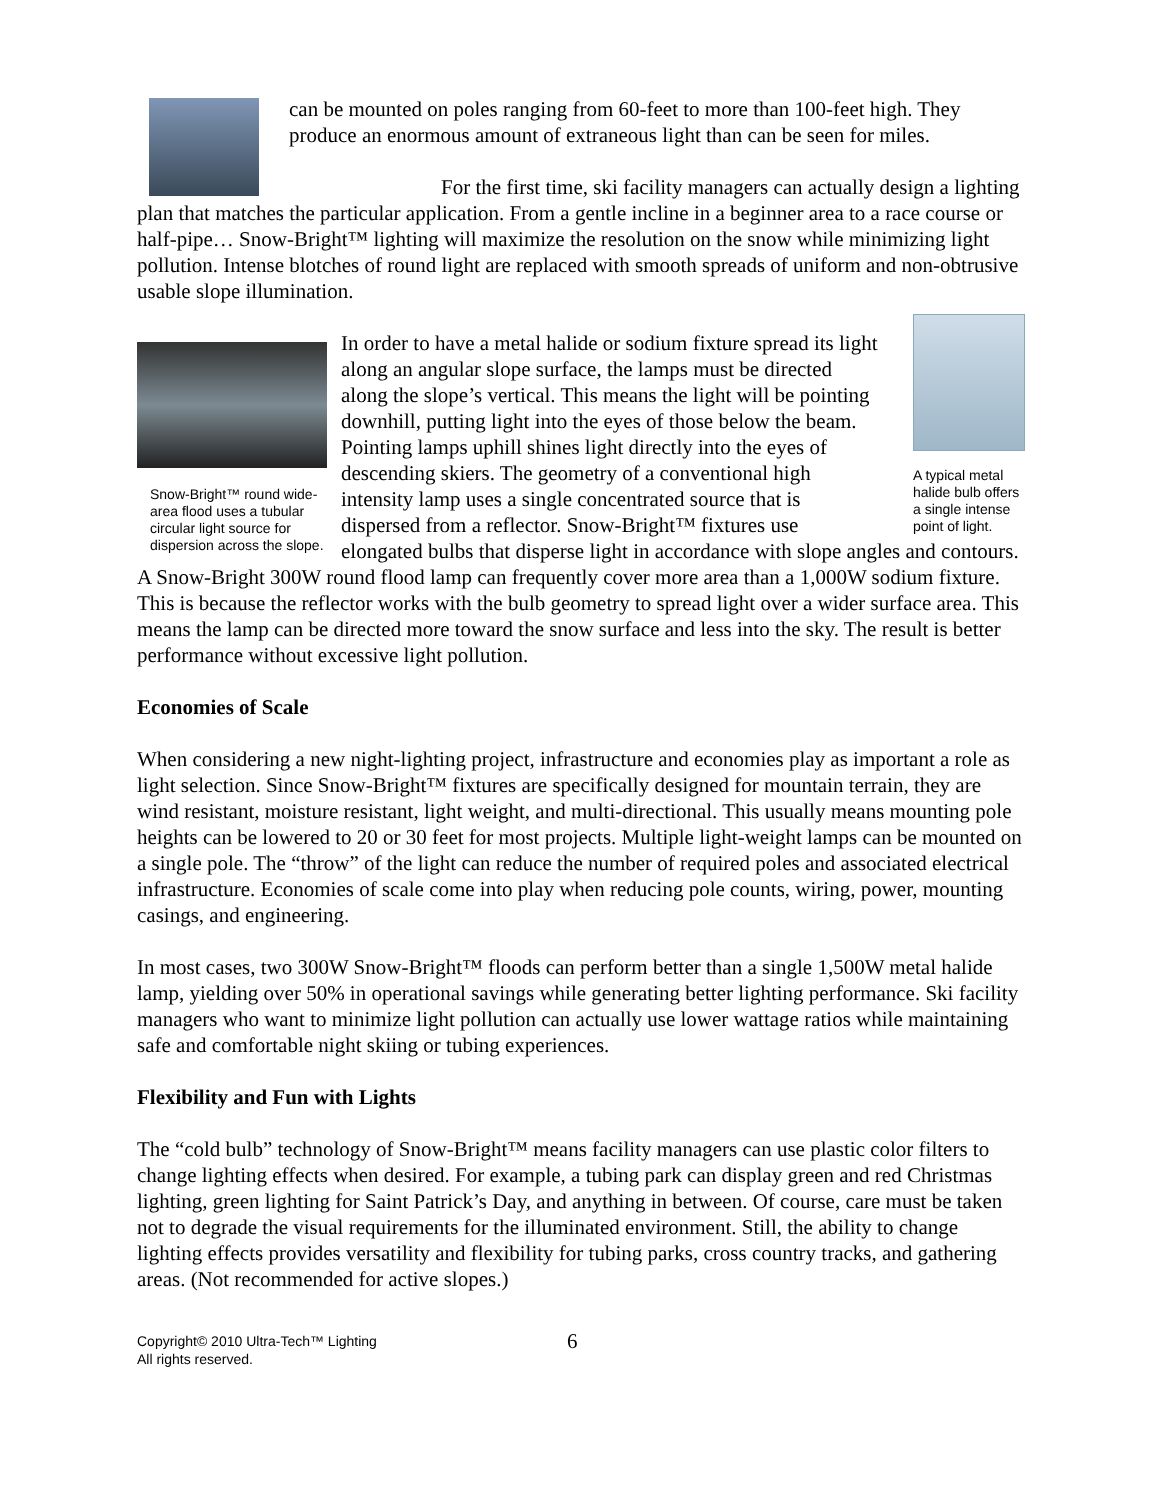can be mounted on poles ranging from 60-feet to more than 100-feet high. They produce an enormous amount of extraneous light than can be seen for miles.
For the first time, ski facility managers can actually design a lighting plan that matches the particular application. From a gentle incline in a beginner area to a race course or half-pipe… Snow-Bright™ lighting will maximize the resolution on the snow while minimizing light pollution. Intense blotches of round light are replaced with smooth spreads of uniform and non-obtrusive usable slope illumination.
A typical metal halide bulb offers a single intense point of light.
Snow-Bright™ round wide-area flood uses a tubular circular light source for dispersion across the slope.
In order to have a metal halide or sodium fixture spread its light along an angular slope surface, the lamps must be directed along the slope’s vertical. This means the light will be pointing downhill, putting light into the eyes of those below the beam. Pointing lamps uphill shines light directly into the eyes of descending skiers. The geometry of a conventional high intensity lamp uses a single concentrated source that is dispersed from a reflector. Snow-Bright™ fixtures use elongated bulbs that disperse light in accordance with slope angles and contours. A Snow-Bright 300W round flood lamp can frequently cover more area than a 1,000W sodium fixture. This is because the reflector works with the bulb geometry to spread light over a wider surface area. This means the lamp can be directed more toward the snow surface and less into the sky. The result is better performance without excessive light pollution.
Economies of Scale
When considering a new night-lighting project, infrastructure and economies play as important a role as light selection. Since Snow-Bright™ fixtures are specifically designed for mountain terrain, they are wind resistant, moisture resistant, light weight, and multi-directional. This usually means mounting pole heights can be lowered to 20 or 30 feet for most projects. Multiple light-weight lamps can be mounted on a single pole. The “throw” of the light can reduce the number of required poles and associated electrical infrastructure. Economies of scale come into play when reducing pole counts, wiring, power, mounting casings, and engineering.
In most cases, two 300W Snow-Bright™ floods can perform better than a single 1,500W metal halide lamp, yielding over 50% in operational savings while generating better lighting performance. Ski facility managers who want to minimize light pollution can actually use lower wattage ratios while maintaining safe and comfortable night skiing or tubing experiences.
Flexibility and Fun with Lights
The “cold bulb” technology of Snow-Bright™ means facility managers can use plastic color filters to change lighting effects when desired. For example, a tubing park can display green and red Christmas lighting, green lighting for Saint Patrick’s Day, and anything in between. Of course, care must be taken not to degrade the visual requirements for the illuminated environment. Still, the ability to change lighting effects provides versatility and flexibility for tubing parks, cross country tracks, and gathering areas. (Not recommended for active slopes.)
Copyright© 2010 Ultra-Tech™ Lighting
All rights reserved.
6